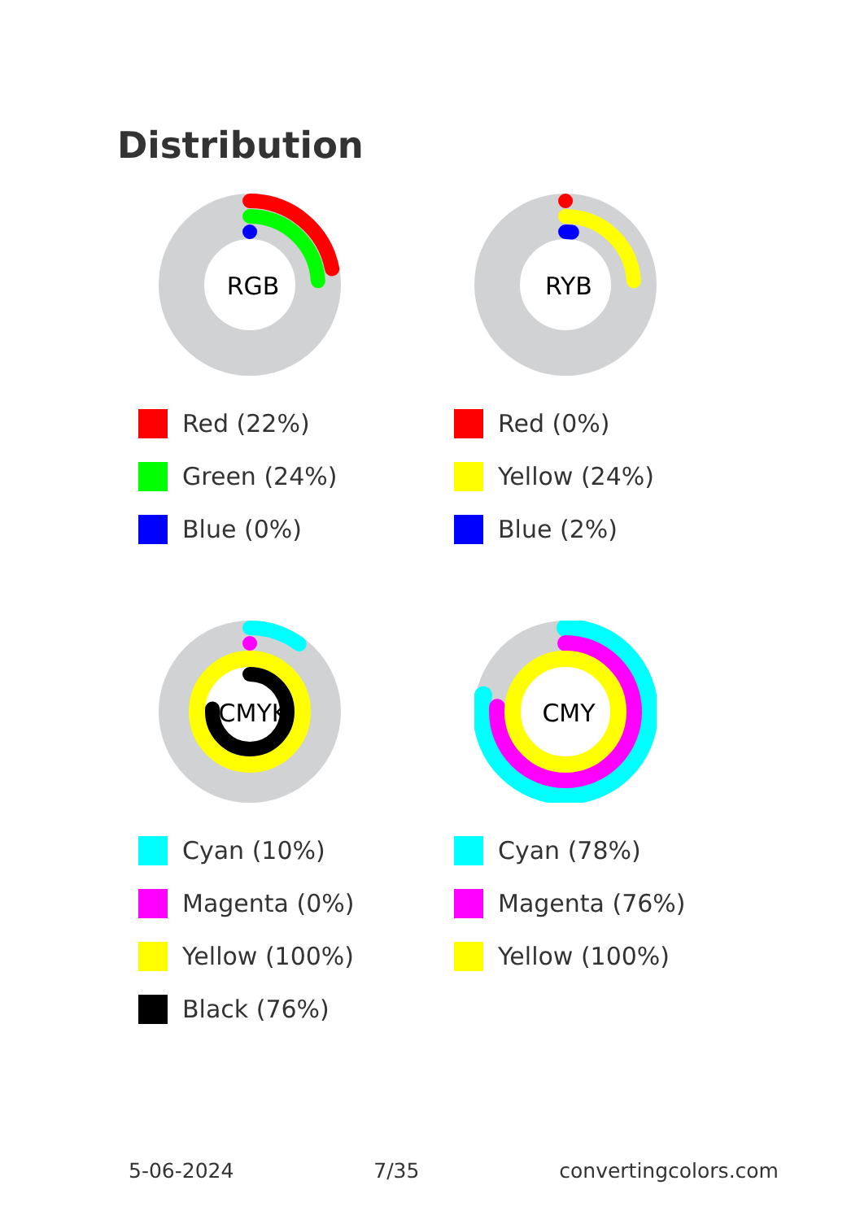Distribution
RGB
Red (22%)
Green (24%)
Blue (0%)
RYB
Red (0%)
Yellow (24%)
Blue (2%)
CMYK
Cyan (10%)
Magenta (0%)
Yellow (100%)
Black (76%)
CMY
Cyan (78%)
Magenta (76%)
Yellow (100%)
5-06-2024 7/35 convertingcolors.com